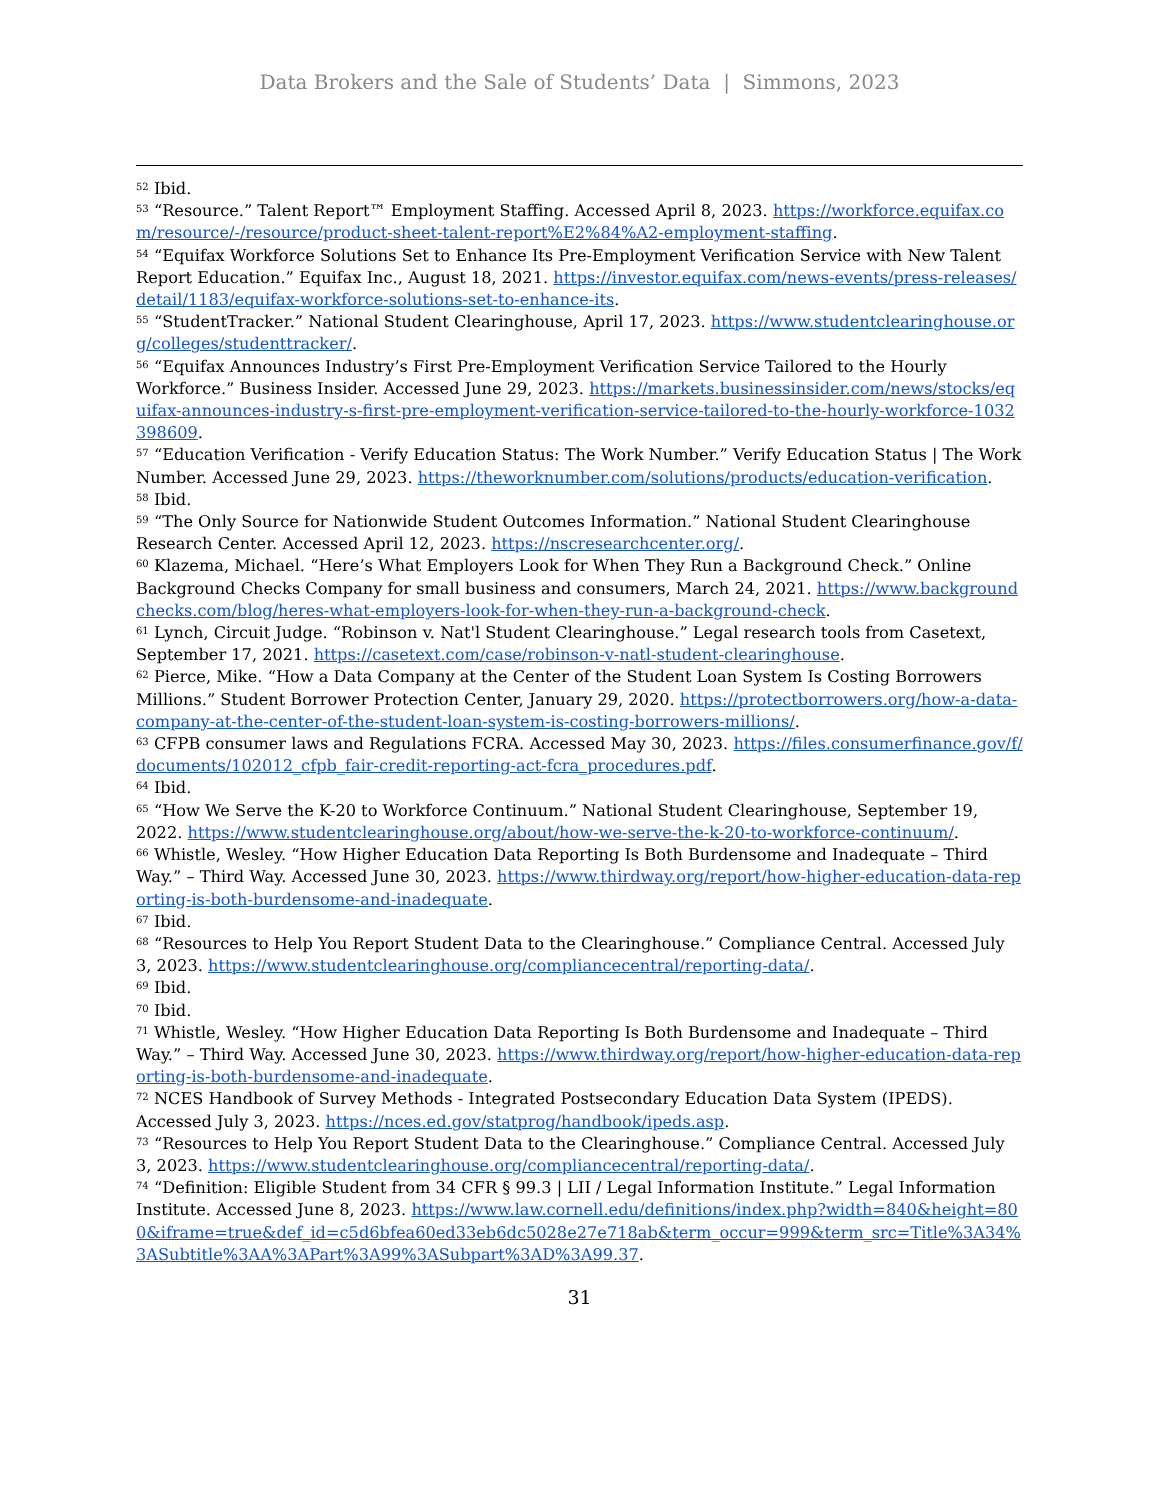Data Brokers and the Sale of Students’ Data | Simmons, 2023
<sup>52</sup> Ibid.
<sup>53</sup> “Resource.” Talent Report™ Employment Staffing. Accessed April 8, 2023. https://workforce.equifax.com/resource/-/resource/product-sheet-talent-report%E2%84%A2-employment-staffing.
<sup>54</sup> “Equifax Workforce Solutions Set to Enhance Its Pre-Employment Verification Service with New Talent Report Education.” Equifax Inc., August 18, 2021. https://investor.equifax.com/news-events/press-releases/detail/1183/equifax-workforce-solutions-set-to-enhance-its.
<sup>55</sup> “StudentTracker.” National Student Clearinghouse, April 17, 2023. https://www.studentclearinghouse.org/colleges/studenttracker/.
<sup>56</sup> “Equifax Announces Industry’s First Pre-Employment Verification Service Tailored to the Hourly Workforce.” Business Insider. Accessed June 29, 2023. https://markets.businessinsider.com/news/stocks/equifax-announces-industry-s-first-pre-employment-verification-service-tailored-to-the-hourly-workforce-1032398609.
<sup>57</sup> “Education Verification - Verify Education Status: The Work Number.” Verify Education Status | The Work Number. Accessed June 29, 2023. https://theworknumber.com/solutions/products/education-verification.
<sup>58</sup> Ibid.
<sup>59</sup> “The Only Source for Nationwide Student Outcomes Information.” National Student Clearinghouse Research Center. Accessed April 12, 2023. https://nscresearchcenter.org/.
<sup>60</sup> Klazema, Michael. “Here’s What Employers Look for When They Run a Background Check.” Online Background Checks Company for small business and consumers, March 24, 2021. https://www.backgroundchecks.com/blog/heres-what-employers-look-for-when-they-run-a-background-check.
<sup>61</sup> Lynch, Circuit Judge. “Robinson v. Nat'l Student Clearinghouse.” Legal research tools from Casetext, September 17, 2021. https://casetext.com/case/robinson-v-natl-student-clearinghouse.
<sup>62</sup> Pierce, Mike. “How a Data Company at the Center of the Student Loan System Is Costing Borrowers Millions.” Student Borrower Protection Center, January 29, 2020. https://protectborrowers.org/how-a-data-company-at-the-center-of-the-student-loan-system-is-costing-borrowers-millions/.
<sup>63</sup> CFPB consumer laws and Regulations FCRA. Accessed May 30, 2023. https://files.consumerfinance.gov/f/documents/102012_cfpb_fair-credit-reporting-act-fcra_procedures.pdf.
<sup>64</sup> Ibid.
<sup>65</sup> “How We Serve the K-20 to Workforce Continuum.” National Student Clearinghouse, September 19, 2022. https://www.studentclearinghouse.org/about/how-we-serve-the-k-20-to-workforce-continuum/.
<sup>66</sup> Whistle, Wesley. “How Higher Education Data Reporting Is Both Burdensome and Inadequate – Third Way.” – Third Way. Accessed June 30, 2023. https://www.thirdway.org/report/how-higher-education-data-reporting-is-both-burdensome-and-inadequate.
<sup>67</sup> Ibid.
<sup>68</sup> “Resources to Help You Report Student Data to the Clearinghouse.” Compliance Central. Accessed July 3, 2023. https://www.studentclearinghouse.org/compliancecentral/reporting-data/.
<sup>69</sup> Ibid.
<sup>70</sup> Ibid.
<sup>71</sup> Whistle, Wesley. “How Higher Education Data Reporting Is Both Burdensome and Inadequate – Third Way.” – Third Way. Accessed June 30, 2023. https://www.thirdway.org/report/how-higher-education-data-reporting-is-both-burdensome-and-inadequate.
<sup>72</sup> NCES Handbook of Survey Methods - Integrated Postsecondary Education Data System (IPEDS). Accessed July 3, 2023. https://nces.ed.gov/statprog/handbook/ipeds.asp.
<sup>73</sup> “Resources to Help You Report Student Data to the Clearinghouse.” Compliance Central. Accessed July 3, 2023. https://www.studentclearinghouse.org/compliancecentral/reporting-data/.
<sup>74</sup> “Definition: Eligible Student from 34 CFR § 99.3 | LII / Legal Information Institute.” Legal Information Institute. Accessed June 8, 2023. https://www.law.cornell.edu/definitions/index.php?width=840&height=800&iframe=true&def_id=c5d6bfea60ed33eb6dc5028e27e718ab&term_occur=999&term_src=Title%3A34%3ASubtitle%3AA%3APart%3A99%3ASubpart%3AD%3A99.37.
31